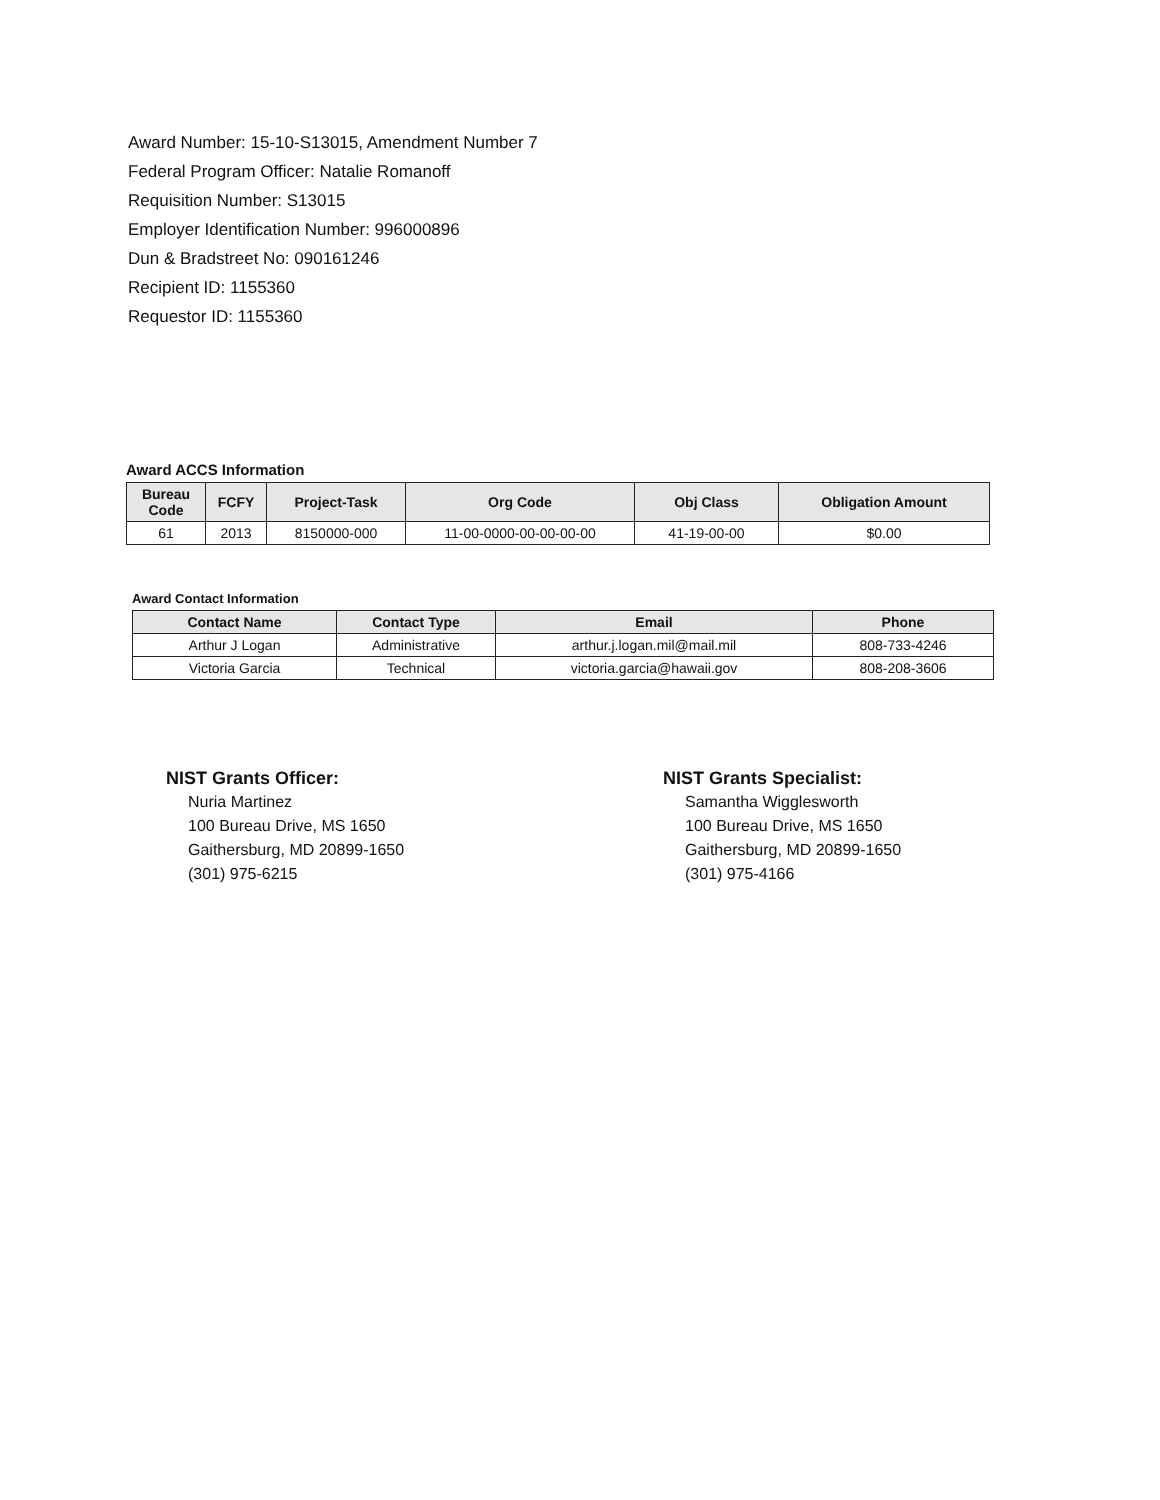Award Number: 15-10-S13015, Amendment Number 7
Federal Program Officer: Natalie Romanoff
Requisition Number: S13015
Employer Identification Number: 996000896
Dun & Bradstreet No: 090161246
Recipient ID: 1155360
Requestor ID: 1155360
Award ACCS Information
| Bureau Code | FCFY | Project-Task | Org Code | Obj Class | Obligation Amount |
| --- | --- | --- | --- | --- | --- |
| 61 | 2013 | 8150000-000 | 11-00-0000-00-00-00-00 | 41-19-00-00 | $0.00 |
Award Contact Information
| Contact Name | Contact Type | Email | Phone |
| --- | --- | --- | --- |
| Arthur J Logan | Administrative | arthur.j.logan.mil@mail.mil | 808-733-4246 |
| Victoria Garcia | Technical | victoria.garcia@hawaii.gov | 808-208-3606 |
NIST Grants Officer:
Nuria Martinez
100 Bureau Drive, MS 1650
Gaithersburg, MD 20899-1650
(301) 975-6215
NIST Grants Specialist:
Samantha Wigglesworth
100 Bureau Drive, MS 1650
Gaithersburg, MD 20899-1650
(301) 975-4166